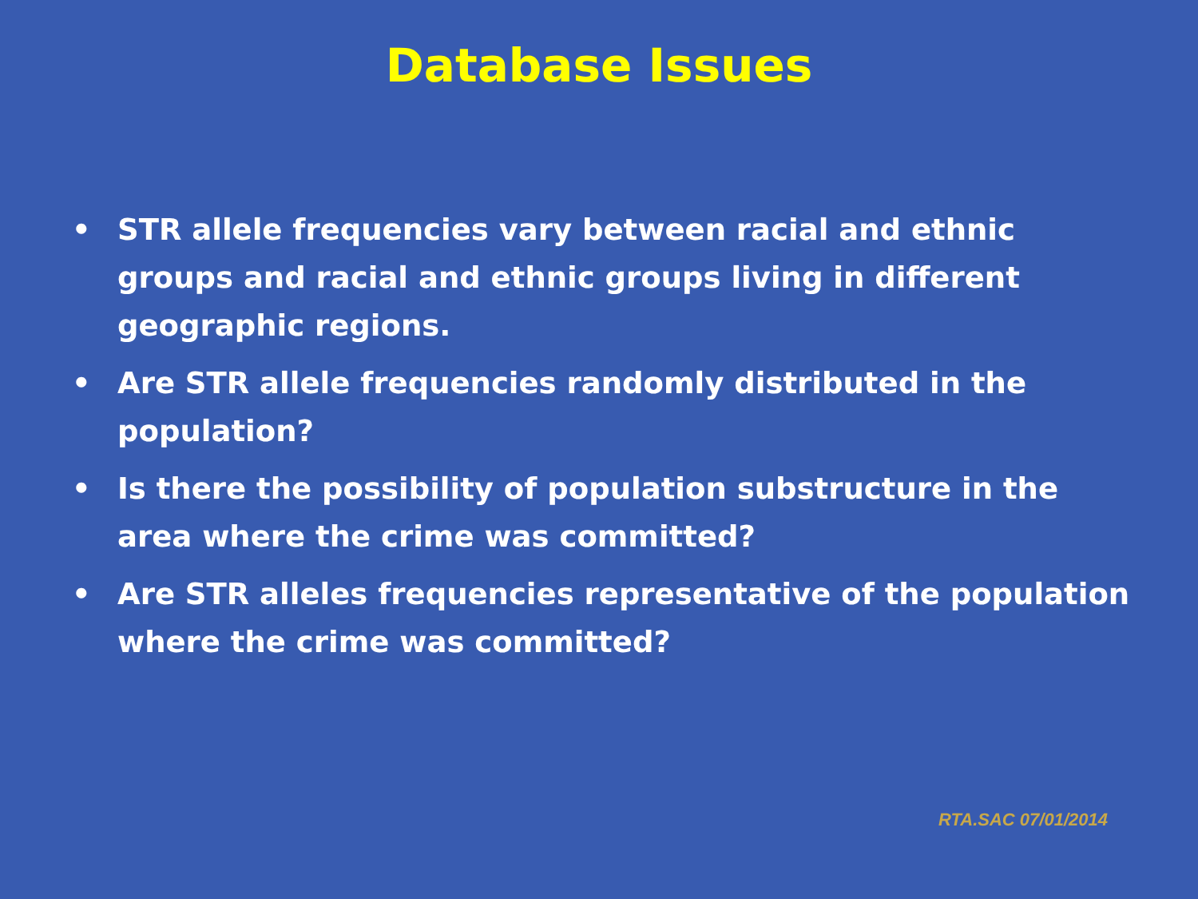Database Issues
• STR allele frequencies vary between racial and ethnic groups and racial and ethnic groups living in different geographic regions.
• Are STR allele frequencies randomly distributed in the population?
• Is there the possibility of population substructure in the area where the crime was committed?
• Are STR alleles frequencies representative of the population where the crime was committed?
RTA.SAC 07/01/2014